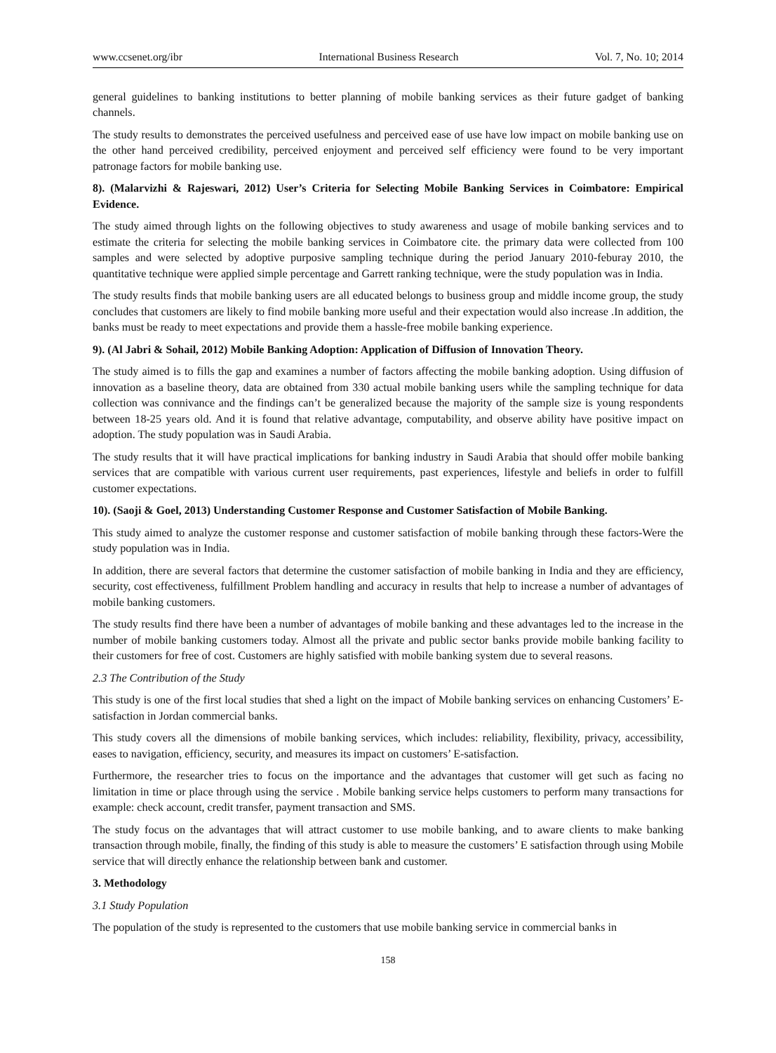www.ccsenet.org/ibr International Business Research Vol. 7, No. 10; 2014
general guidelines to banking institutions to better planning of mobile banking services as their future gadget of banking channels.
The study results to demonstrates the perceived usefulness and perceived ease of use have low impact on mobile banking use on the other hand perceived credibility, perceived enjoyment and perceived self efficiency were found to be very important patronage factors for mobile banking use.
8). (Malarvizhi & Rajeswari, 2012) User’s Criteria for Selecting Mobile Banking Services in Coimbatore: Empirical Evidence.
The study aimed through lights on the following objectives to study awareness and usage of mobile banking services and to estimate the criteria for selecting the mobile banking services in Coimbatore cite. the primary data were collected from 100 samples and were selected by adoptive purposive sampling technique during the period January 2010-feburay 2010, the quantitative technique were applied simple percentage and Garrett ranking technique, were the study population was in India.
The study results finds that mobile banking users are all educated belongs to business group and middle income group, the study concludes that customers are likely to find mobile banking more useful and their expectation would also increase .In addition, the banks must be ready to meet expectations and provide them a hassle-free mobile banking experience.
9). (Al Jabri & Sohail, 2012) Mobile Banking Adoption: Application of Diffusion of Innovation Theory.
The study aimed is to fills the gap and examines a number of factors affecting the mobile banking adoption. Using diffusion of innovation as a baseline theory, data are obtained from 330 actual mobile banking users while the sampling technique for data collection was connivance and the findings can’t be generalized because the majority of the sample size is young respondents between 18-25 years old. And it is found that relative advantage, computability, and observe ability have positive impact on adoption. The study population was in Saudi Arabia.
The study results that it will have practical implications for banking industry in Saudi Arabia that should offer mobile banking services that are compatible with various current user requirements, past experiences, lifestyle and beliefs in order to fulfill customer expectations.
10). (Saoji & Goel, 2013) Understanding Customer Response and Customer Satisfaction of Mobile Banking.
This study aimed to analyze the customer response and customer satisfaction of mobile banking through these factors-Were the study population was in India.
In addition, there are several factors that determine the customer satisfaction of mobile banking in India and they are efficiency, security, cost effectiveness, fulfillment Problem handling and accuracy in results that help to increase a number of advantages of mobile banking customers.
The study results find there have been a number of advantages of mobile banking and these advantages led to the increase in the number of mobile banking customers today. Almost all the private and public sector banks provide mobile banking facility to their customers for free of cost. Customers are highly satisfied with mobile banking system due to several reasons.
2.3 The Contribution of the Study
This study is one of the first local studies that shed a light on the impact of Mobile banking services on enhancing Customers’ E-satisfaction in Jordan commercial banks.
This study covers all the dimensions of mobile banking services, which includes: reliability, flexibility, privacy, accessibility, eases to navigation, efficiency, security, and measures its impact on customers’ E-satisfaction.
Furthermore, the researcher tries to focus on the importance and the advantages that customer will get such as facing no limitation in time or place through using the service . Mobile banking service helps customers to perform many transactions for example: check account, credit transfer, payment transaction and SMS.
The study focus on the advantages that will attract customer to use mobile banking, and to aware clients to make banking transaction through mobile, finally, the finding of this study is able to measure the customers’ E satisfaction through using Mobile service that will directly enhance the relationship between bank and customer.
3. Methodology
3.1 Study Population
The population of the study is represented to the customers that use mobile banking service in commercial banks in
158